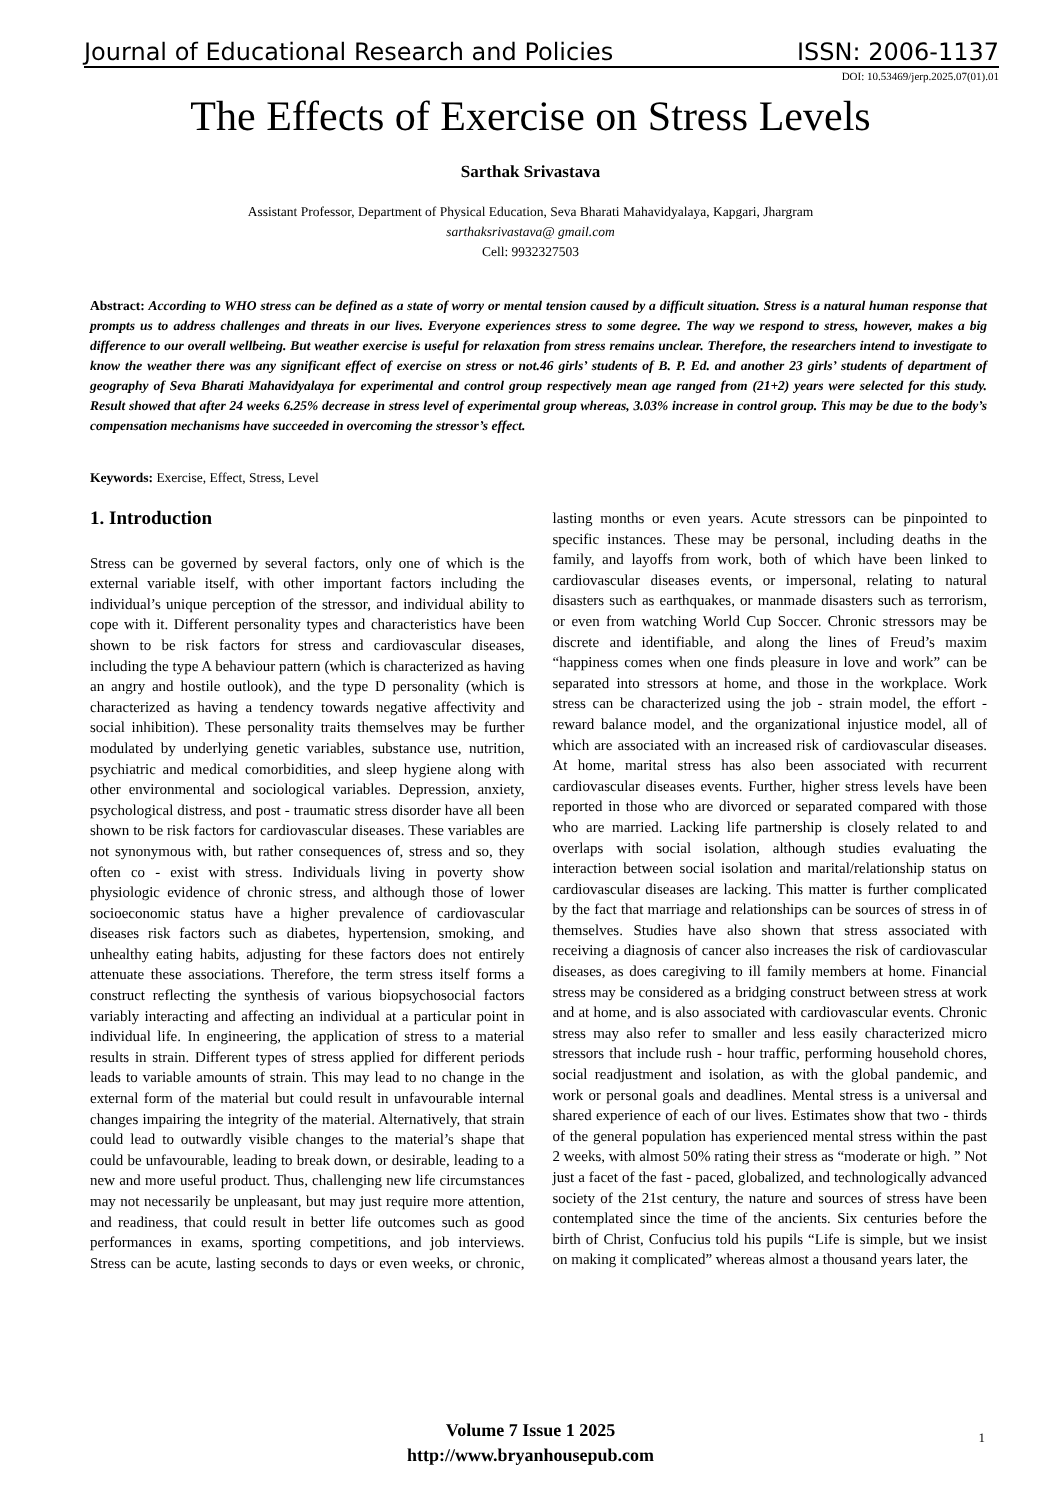Journal of Educational Research and Policies ISSN: 2006-1137
DOI: 10.53469/jerp.2025.07(01).01
The Effects of Exercise on Stress Levels
Sarthak Srivastava
Assistant Professor, Department of Physical Education, Seva Bharati Mahavidyalaya, Kapgari, Jhargram
sarthaksrivastava@ gmail.com
Cell: 9932327503
Abstract: According to WHO stress can be defined as a state of worry or mental tension caused by a difficult situation. Stress is a natural human response that prompts us to address challenges and threats in our lives. Everyone experiences stress to some degree. The way we respond to stress, however, makes a big difference to our overall wellbeing. But weather exercise is useful for relaxation from stress remains unclear. Therefore, the researchers intend to investigate to know the weather there was any significant effect of exercise on stress or not.46 girls’ students of B. P. Ed. and another 23 girls’ students of department of geography of Seva Bharati Mahavidyalaya for experimental and control group respectively mean age ranged from (21+2) years were selected for this study. Result showed that after 24 weeks 6.25% decrease in stress level of experimental group whereas, 3.03% increase in control group. This may be due to the body’s compensation mechanisms have succeeded in overcoming the stressor’s effect.
Keywords: Exercise, Effect, Stress, Level
1. Introduction
Stress can be governed by several factors, only one of which is the external variable itself, with other important factors including the individual’s unique perception of the stressor, and individual ability to cope with it. Different personality types and characteristics have been shown to be risk factors for stress and cardiovascular diseases, including the type A behaviour pattern (which is characterized as having an angry and hostile outlook), and the type D personality (which is characterized as having a tendency towards negative affectivity and social inhibition). These personality traits themselves may be further modulated by underlying genetic variables, substance use, nutrition, psychiatric and medical comorbidities, and sleep hygiene along with other environmental and sociological variables. Depression, anxiety, psychological distress, and post - traumatic stress disorder have all been shown to be risk factors for cardiovascular diseases. These variables are not synonymous with, but rather consequences of, stress and so, they often co - exist with stress. Individuals living in poverty show physiologic evidence of chronic stress, and although those of lower socioeconomic status have a higher prevalence of cardiovascular diseases risk factors such as diabetes, hypertension, smoking, and unhealthy eating habits, adjusting for these factors does not entirely attenuate these associations. Therefore, the term stress itself forms a construct reflecting the synthesis of various biopsychosocial factors variably interacting and affecting an individual at a particular point in individual life. In engineering, the application of stress to a material results in strain. Different types of stress applied for different periods leads to variable amounts of strain. This may lead to no change in the external form of the material but could result in unfavourable internal changes impairing the integrity of the material. Alternatively, that strain could lead to outwardly visible changes to the material’s shape that could be unfavourable, leading to break down, or desirable, leading to a new and more useful product. Thus, challenging new life circumstances may not necessarily be unpleasant, but may just require more attention, and readiness, that could result in better life outcomes such as good performances in exams, sporting competitions, and job interviews. Stress can be acute, lasting seconds to days or even weeks, or chronic, lasting months or even years. Acute stressors can be pinpointed to specific instances. These may be personal, including deaths in the family, and layoffs from work, both of which have been linked to cardiovascular diseases events, or impersonal, relating to natural disasters such as earthquakes, or manmade disasters such as terrorism, or even from watching World Cup Soccer. Chronic stressors may be discrete and identifiable, and along the lines of Freud’s maxim “happiness comes when one finds pleasure in love and work” can be separated into stressors at home, and those in the workplace. Work stress can be characterized using the job - strain model, the effort - reward balance model, and the organizational injustice model, all of which are associated with an increased risk of cardiovascular diseases. At home, marital stress has also been associated with recurrent cardiovascular diseases events. Further, higher stress levels have been reported in those who are divorced or separated compared with those who are married. Lacking life partnership is closely related to and overlaps with social isolation, although studies evaluating the interaction between social isolation and marital/relationship status on cardiovascular diseases are lacking. This matter is further complicated by the fact that marriage and relationships can be sources of stress in of themselves. Studies have also shown that stress associated with receiving a diagnosis of cancer also increases the risk of cardiovascular diseases, as does caregiving to ill family members at home. Financial stress may be considered as a bridging construct between stress at work and at home, and is also associated with cardiovascular events. Chronic stress may also refer to smaller and less easily characterized micro stressors that include rush - hour traffic, performing household chores, social readjustment and isolation, as with the global pandemic, and work or personal goals and deadlines. Mental stress is a universal and shared experience of each of our lives. Estimates show that two - thirds of the general population has experienced mental stress within the past 2 weeks, with almost 50% rating their stress as “moderate or high. ” Not just a facet of the fast - paced, globalized, and technologically advanced society of the 21st century, the nature and sources of stress have been contemplated since the time of the ancients. Six centuries before the birth of Christ, Confucius told his pupils “Life is simple, but we insist on making it complicated” whereas almost a thousand years later, the
Volume 7 Issue 1 2025
http://www.bryanhousepub.com
1